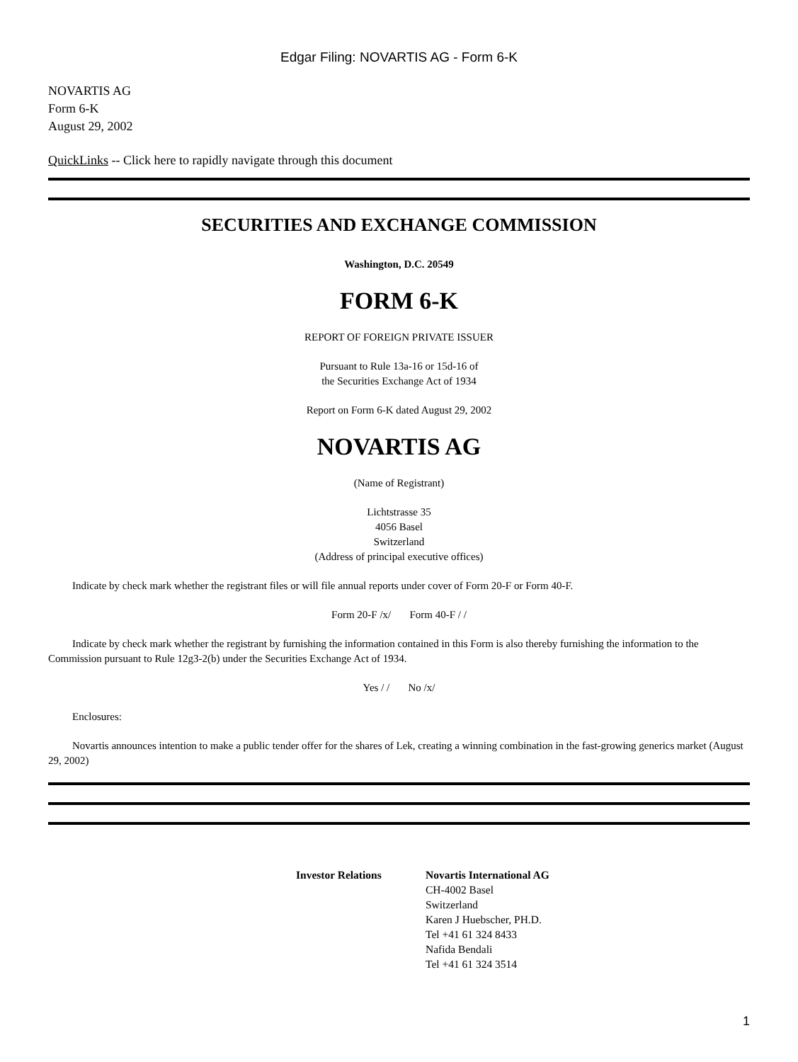Edgar Filing: NOVARTIS AG - Form 6-K
NOVARTIS AG
Form 6-K
August 29, 2002
QuickLinks -- Click here to rapidly navigate through this document
SECURITIES AND EXCHANGE COMMISSION
Washington, D.C. 20549
FORM 6-K
REPORT OF FOREIGN PRIVATE ISSUER
Pursuant to Rule 13a-16 or 15d-16 of
the Securities Exchange Act of 1934
Report on Form 6-K dated August 29, 2002
NOVARTIS AG
(Name of Registrant)
Lichtstrasse 35
4056 Basel
Switzerland
(Address of principal executive offices)
Indicate by check mark whether the registrant files or will file annual reports under cover of Form 20-F or Form 40-F.
Form 20-F /x/ Form 40-F / /
Indicate by check mark whether the registrant by furnishing the information contained in this Form is also thereby furnishing the information to the Commission pursuant to Rule 12g3-2(b) under the Securities Exchange Act of 1934.
Yes / / No /x/
Enclosures:
Novartis announces intention to make a public tender offer for the shares of Lek, creating a winning combination in the fast-growing generics market (August 29, 2002)
Investor Relations Novartis International AG
CH-4002 Basel
Switzerland
Karen J Huebscher, PH.D.
Tel +41 61 324 8433
Nafida Bendali
Tel +41 61 324 3514
1